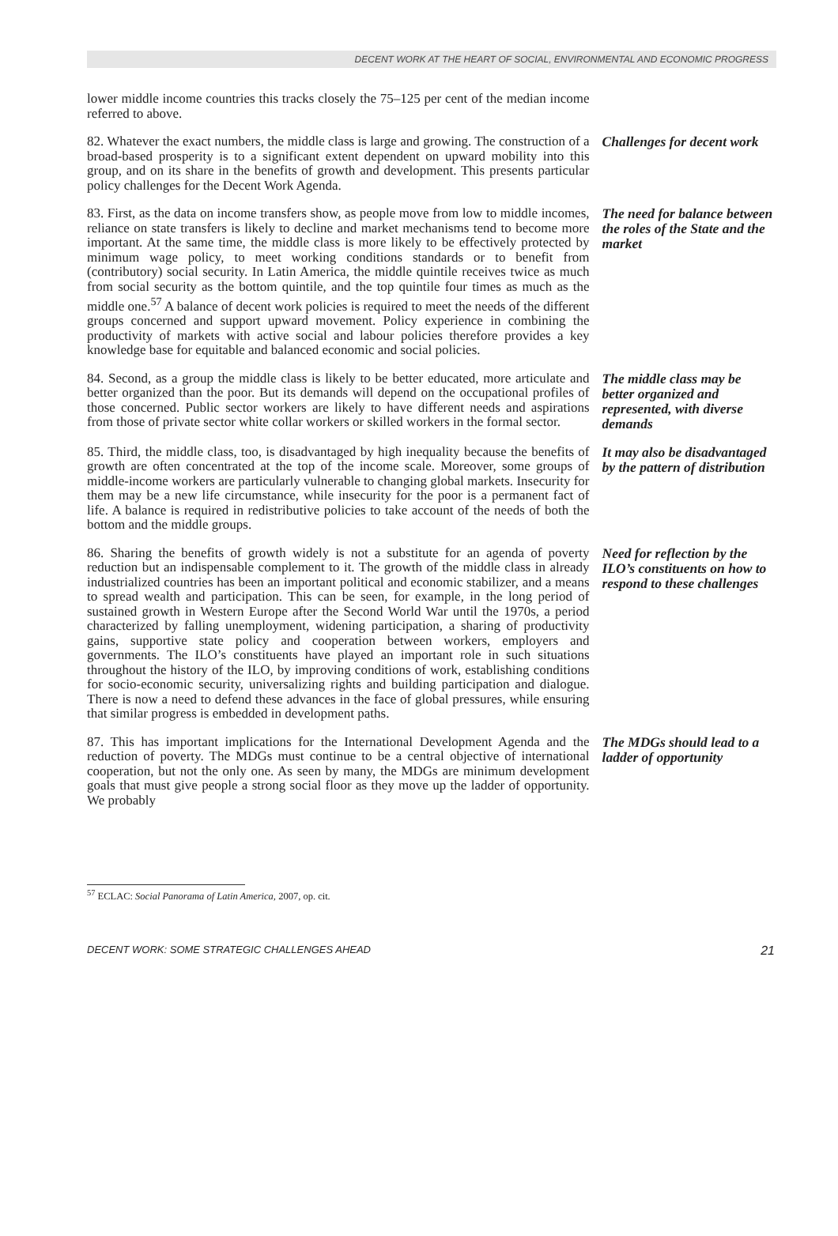DECENT WORK AT THE HEART OF SOCIAL, ENVIRONMENTAL AND ECONOMIC PROGRESS
lower middle income countries this tracks closely the 75–125 per cent of the median income referred to above.
82. Whatever the exact numbers, the middle class is large and growing. The construction of a broad-based prosperity is to a significant extent dependent on upward mobility into this group, and on its share in the benefits of growth and development. This presents particular policy challenges for the Decent Work Agenda.
Challenges for decent work
83. First, as the data on income transfers show, as people move from low to middle incomes, reliance on state transfers is likely to decline and market mechanisms tend to become more important. At the same time, the middle class is more likely to be effectively protected by minimum wage policy, to meet working conditions standards or to benefit from (contributory) social security. In Latin America, the middle quintile receives twice as much from social security as the bottom quintile, and the top quintile four times as much as the middle one.<sup>57</sup> A balance of decent work policies is required to meet the needs of the different groups concerned and support upward movement. Policy experience in combining the productivity of markets with active social and labour policies therefore provides a key knowledge base for equitable and balanced economic and social policies.
The need for balance between the roles of the State and the market
84. Second, as a group the middle class is likely to be better educated, more articulate and better organized than the poor. But its demands will depend on the occupational profiles of those concerned. Public sector workers are likely to have different needs and aspirations from those of private sector white collar workers or skilled workers in the formal sector.
The middle class may be better organized and represented, with diverse demands
85. Third, the middle class, too, is disadvantaged by high inequality because the benefits of growth are often concentrated at the top of the income scale. Moreover, some groups of middle-income workers are particularly vulnerable to changing global markets. Insecurity for them may be a new life circumstance, while insecurity for the poor is a permanent fact of life. A balance is required in redistributive policies to take account of the needs of both the bottom and the middle groups.
It may also be disadvantaged by the pattern of distribution
86. Sharing the benefits of growth widely is not a substitute for an agenda of poverty reduction but an indispensable complement to it. The growth of the middle class in already industrialized countries has been an important political and economic stabilizer, and a means to spread wealth and participation. This can be seen, for example, in the long period of sustained growth in Western Europe after the Second World War until the 1970s, a period characterized by falling unemployment, widening participation, a sharing of productivity gains, supportive state policy and cooperation between workers, employers and governments. The ILO’s constituents have played an important role in such situations throughout the history of the ILO, by improving conditions of work, establishing conditions for socio-economic security, universalizing rights and building participation and dialogue. There is now a need to defend these advances in the face of global pressures, while ensuring that similar progress is embedded in development paths.
Need for reflection by the ILO’s constituents on how to respond to these challenges
87. This has important implications for the International Development Agenda and the reduction of poverty. The MDGs must continue to be a central objective of international cooperation, but not the only one. As seen by many, the MDGs are minimum development goals that must give people a strong social floor as they move up the ladder of opportunity. We probably
The MDGs should lead to a ladder of opportunity
<sup>57</sup> ECLAC: Social Panorama of Latin America, 2007, op. cit.
DECENT WORK: SOME STRATEGIC CHALLENGES AHEAD 21